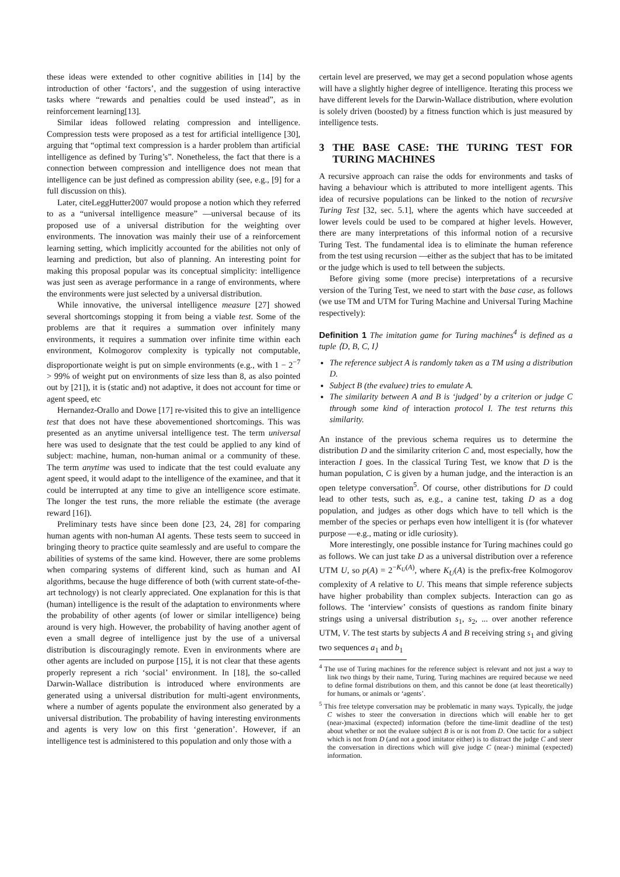these ideas were extended to other cognitive abilities in [14] by the introduction of other ‘factors’, and the suggestion of using interactive tasks where “rewards and penalties could be used instead”, as in reinforcement learning[13].
Similar ideas followed relating compression and intelligence. Compression tests were proposed as a test for artificial intelligence [30], arguing that “optimal text compression is a harder problem than artificial intelligence as defined by Turing’s”. Nonetheless, the fact that there is a connection between compression and intelligence does not mean that intelligence can be just defined as compression ability (see, e.g., [9] for a full discussion on this).
Later, citeLeggHutter2007 would propose a notion which they referred to as a “universal intelligence measure” —universal because of its proposed use of a universal distribution for the weighting over environments. The innovation was mainly their use of a reinforcement learning setting, which implicitly accounted for the abilities not only of learning and prediction, but also of planning. An interesting point for making this proposal popular was its conceptual simplicity: intelligence was just seen as average performance in a range of environments, where the environments were just selected by a universal distribution.
While innovative, the universal intelligence measure [27] showed several shortcomings stopping it from being a viable test. Some of the problems are that it requires a summation over infinitely many environments, it requires a summation over infinite time within each environment, Kolmogorov complexity is typically not computable, disproportionate weight is put on simple environments (e.g., with 1 − 2<sup>−7</sup> > 99% of weight put on environments of size less than 8, as also pointed out by [21]), it is (static and) not adaptive, it does not account for time or agent speed, etc
Hernandez-Orallo and Dowe [17] re-visited this to give an intelligence test that does not have these abovementioned shortcomings. This was presented as an anytime universal intelligence test. The term universal here was used to designate that the test could be applied to any kind of subject: machine, human, non-human animal or a community of these. The term anytime was used to indicate that the test could evaluate any agent speed, it would adapt to the intelligence of the examinee, and that it could be interrupted at any time to give an intelligence score estimate. The longer the test runs, the more reliable the estimate (the average reward [16]).
Preliminary tests have since been done [23, 24, 28] for comparing human agents with non-human AI agents. These tests seem to succeed in bringing theory to practice quite seamlessly and are useful to compare the abilities of systems of the same kind. However, there are some problems when comparing systems of different kind, such as human and AI algorithms, because the huge difference of both (with current state-of-the-art technology) is not clearly appreciated. One explanation for this is that (human) intelligence is the result of the adaptation to environments where the probability of other agents (of lower or similar intelligence) being around is very high. However, the probability of having another agent of even a small degree of intelligence just by the use of a universal distribution is discouragingly remote. Even in environments where are other agents are included on purpose [15], it is not clear that these agents properly represent a rich ‘social’ environment. In [18], the so-called Darwin-Wallace distribution is introduced where environments are generated using a universal distribution for multi-agent environments, where a number of agents populate the environment also generated by a universal distribution. The probability of having interesting environments and agents is very low on this first ‘generation’. However, if an intelligence test is administered to this population and only those with a
certain level are preserved, we may get a second population whose agents will have a slightly higher degree of intelligence. Iterating this process we have different levels for the Darwin-Wallace distribution, where evolution is solely driven (boosted) by a fitness function which is just measured by intelligence tests.
3 THE BASE CASE: THE TURING TEST FOR TURING MACHINES
A recursive approach can raise the odds for environments and tasks of having a behaviour which is attributed to more intelligent agents. This idea of recursive populations can be linked to the notion of recursive Turing Test [32, sec. 5.1], where the agents which have succeeded at lower levels could be used to be compared at higher levels. However, there are many interpretations of this informal notion of a recursive Turing Test. The fundamental idea is to eliminate the human reference from the test using recursion —either as the subject that has to be imitated or the judge which is used to tell between the subjects.
Before giving some (more precise) interpretations of a recursive version of the Turing Test, we need to start with the base case, as follows (we use TM and UTM for Turing Machine and Universal Turing Machine respectively):
Definition 1 The imitation game for Turing machines<sup>4</sup> is defined as a tuple ⟨D, B, C, I⟩
The reference subject A is randomly taken as a TM using a distribution D.
Subject B (the evaluee) tries to emulate A.
The similarity between A and B is ‘judged’ by a criterion or judge C through some kind of interaction protocol I. The test returns this similarity.
An instance of the previous schema requires us to determine the distribution D and the similarity criterion C and, most especially, how the interaction I goes. In the classical Turing Test, we know that D is the human population, C is given by a human judge, and the interaction is an open teletype conversation<sup>5</sup>. Of course, other distributions for D could lead to other tests, such as, e.g., a canine test, taking D as a dog population, and judges as other dogs which have to tell which is the member of the species or perhaps even how intelligent it is (for whatever purpose —e.g., mating or idle curiosity).
More interestingly, one possible instance for Turing machines could go as follows. We can just take D as a universal distribution over a reference UTM U, so p(A) = 2<sup>−K<sub>U</sub>(A)</sup>, where K<sub>U</sub>(A) is the prefix-free Kolmogorov complexity of A relative to U. This means that simple reference subjects have higher probability than complex subjects. Interaction can go as follows. The ‘interview’ consists of questions as random finite binary strings using a universal distribution s<sub>1</sub>, s<sub>2</sub>, ... over another reference UTM, V. The test starts by subjects A and B receiving string s<sub>1</sub> and giving two sequences a<sub>1</sub> and b<sub>1</sub>
<sup>4</sup> The use of Turing machines for the reference subject is relevant and not just a way to link two things by their name, Turing. Turing machines are required because we need to define formal distributions on them, and this cannot be done (at least theoretically) for humans, or animals or ‘agents’.
<sup>5</sup> This free teletype conversation may be problematic in many ways. Typically, the judge C wishes to steer the conversation in directions which will enable her to get (near-)maximal (expected) information (before the time-limit deadline of the test) about whether or not the evaluee subject B is or is not from D. One tactic for a subject which is not from D (and not a good imitator either) is to distract the judge C and steer the conversation in directions which will give judge C (near-) minimal (expected) information.